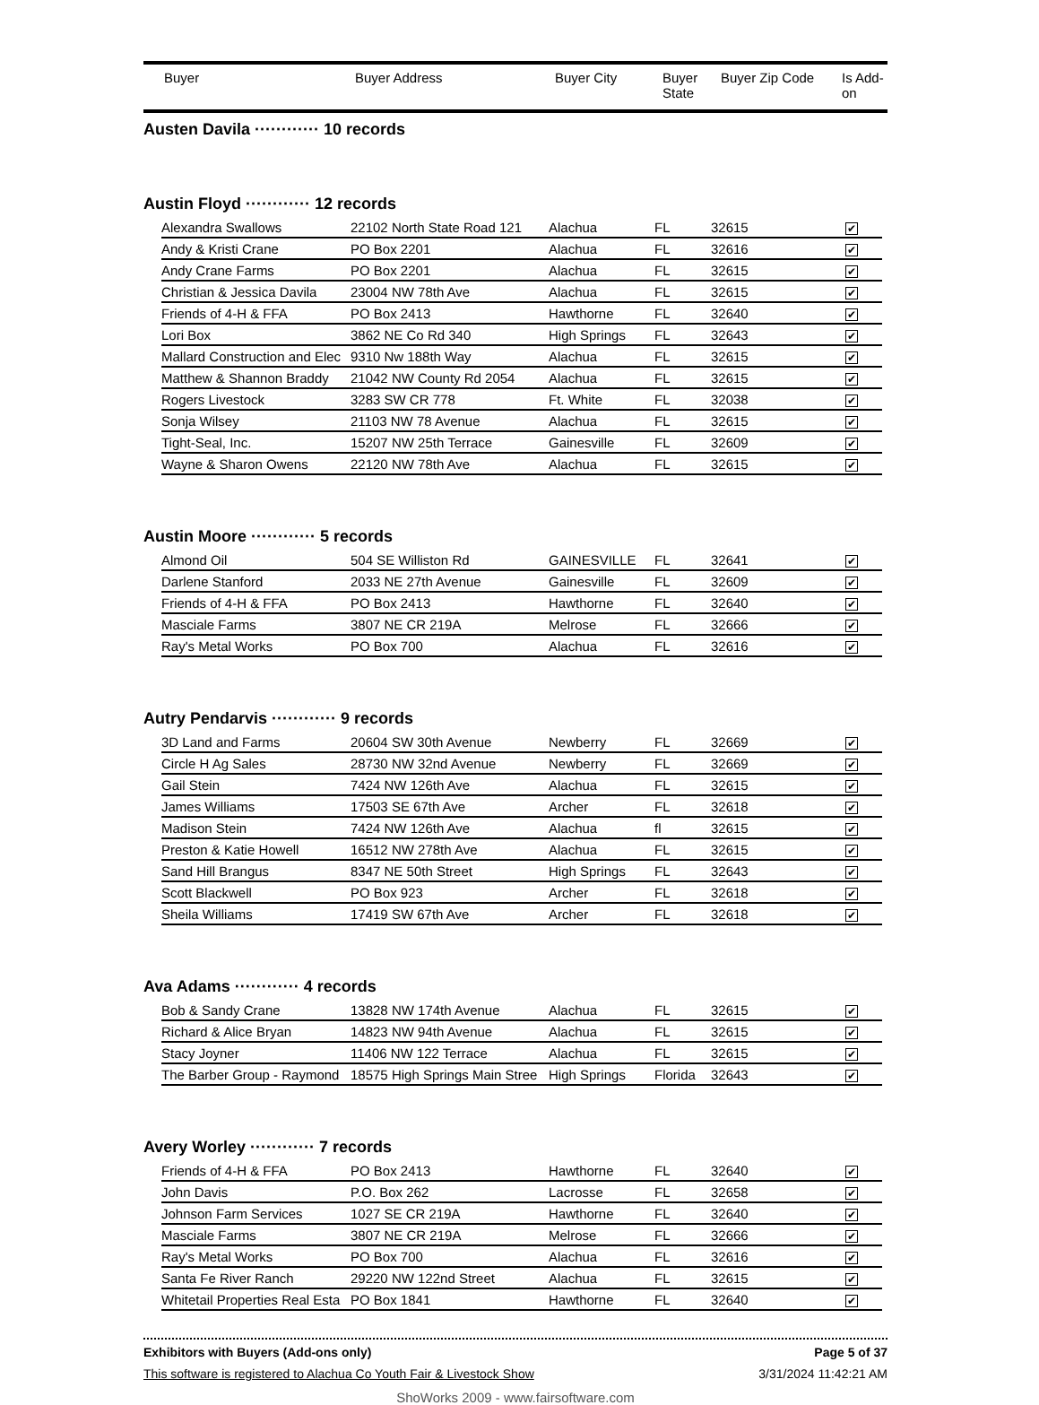| | Buyer | Buyer Address | Buyer City | Buyer State | Buyer Zip Code | Is Add- on |
Austen Davila ············ 10 records
Austin Floyd ············ 12 records
| Alexandra Swallows | 22102 North State Road 121 | Alachua | FL | 32615 | ✔ |
| Andy & Kristi Crane | PO Box 2201 | Alachua | FL | 32616 | ✔ |
| Andy Crane Farms | PO Box 2201 | Alachua | FL | 32615 | ✔ |
| Christian & Jessica Davila | 23004 NW 78th Ave | Alachua | FL | 32615 | ✔ |
| Friends of 4-H & FFA | PO Box 2413 | Hawthorne | FL | 32640 | ✔ |
| Lori Box | 3862 NE Co Rd 340 | High Springs | FL | 32643 | ✔ |
| Mallard Construction and Elec | 9310 Nw 188th Way | Alachua | FL | 32615 | ✔ |
| Matthew & Shannon Braddy | 21042 NW County Rd 2054 | Alachua | FL | 32615 | ✔ |
| Rogers Livestock | 3283 SW CR 778 | Ft. White | FL | 32038 | ✔ |
| Sonja Wilsey | 21103 NW 78 Avenue | Alachua | FL | 32615 | ✔ |
| Tight-Seal, Inc. | 15207 NW 25th Terrace | Gainesville | FL | 32609 | ✔ |
| Wayne & Sharon Owens | 22120 NW 78th Ave | Alachua | FL | 32615 | ✔ |
Austin Moore ············ 5 records
| Almond Oil | 504 SE Williston Rd | GAINESVILLE | FL | 32641 | ✔ |
| Darlene Stanford | 2033 NE 27th Avenue | Gainesville | FL | 32609 | ✔ |
| Friends of 4-H & FFA | PO Box 2413 | Hawthorne | FL | 32640 | ✔ |
| Masciale Farms | 3807 NE CR 219A | Melrose | FL | 32666 | ✔ |
| Ray's Metal Works | PO Box 700 | Alachua | FL | 32616 | ✔ |
Autry Pendarvis ············ 9 records
| 3D Land and Farms | 20604 SW 30th Avenue | Newberry | FL | 32669 | ✔ |
| Circle H Ag Sales | 28730 NW 32nd Avenue | Newberry | FL | 32669 | ✔ |
| Gail Stein | 7424 NW 126th Ave | Alachua | FL | 32615 | ✔ |
| James Williams | 17503 SE 67th Ave | Archer | FL | 32618 | ✔ |
| Madison Stein | 7424 NW 126th Ave | Alachua | fl | 32615 | ✔ |
| Preston & Katie Howell | 16512 NW 278th Ave | Alachua | FL | 32615 | ✔ |
| Sand Hill Brangus | 8347 NE 50th Street | High Springs | FL | 32643 | ✔ |
| Scott Blackwell | PO Box 923 | Archer | FL | 32618 | ✔ |
| Sheila Williams | 17419 SW 67th Ave | Archer | FL | 32618 | ✔ |
Ava Adams ············ 4 records
| Bob & Sandy Crane | 13828 NW 174th Avenue | Alachua | FL | 32615 | ✔ |
| Richard & Alice Bryan | 14823 NW 94th Avenue | Alachua | FL | 32615 | ✔ |
| Stacy Joyner | 11406 NW 122 Terrace | Alachua | FL | 32615 | ✔ |
| The Barber Group - Raymond | 18575 High Springs Main Stree | High Springs | Florida | 32643 | ✔ |
Avery Worley ············ 7 records
| Friends of 4-H & FFA | PO Box 2413 | Hawthorne | FL | 32640 | ✔ |
| John Davis | P.O. Box 262 | Lacrosse | FL | 32658 | ✔ |
| Johnson Farm Services | 1027 SE CR 219A | Hawthorne | FL | 32640 | ✔ |
| Masciale Farms | 3807 NE CR 219A | Melrose | FL | 32666 | ✔ |
| Ray's Metal Works | PO Box 700 | Alachua | FL | 32616 | ✔ |
| Santa Fe River Ranch | 29220 NW 122nd Street | Alachua | FL | 32615 | ✔ |
| Whitetail Properties Real Esta | PO Box 1841 | Hawthorne | FL | 32640 | ✔ |
Exhibitors with Buyers (Add-ons only) Page 5 of 37
This software is registered to Alachua Co Youth Fair & Livestock Show 3/31/2024 11:42:21 AM
ShoWorks 2009 - www.fairsoftware.com